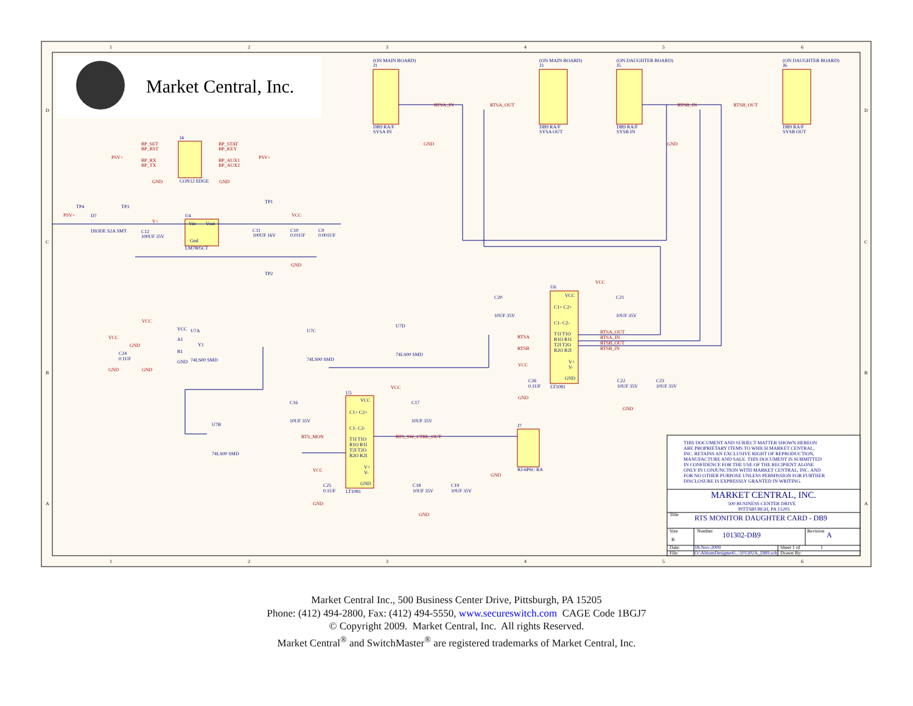1
2
3
4
5
6
1
2
3
4
5
6
D
C
B
A
D
C
B
A
Market Central, Inc.
(ON MAIN BOARD)
J1
(ON MAIN BOARD)
J3
(ON DAUGHTER BOARD)
J5
(ON DAUGHTER BOARD)
J6
DB9 RA/F
SYSA IN
DB9 RA/F
SYSA OUT
DB9 RA/F
SYSB IN
DB9 RA/F
SYSB OUT
J4
CON12 EDGE
U4
Vin
Vout
Gnd
LM7805CT
TP4
TP3
TP1
TP2
D7
DIODE S2A SMT
C12
100UF 35V
C11
100UF 16V
C10
0.01UF
C9
0.001UF
U6
VCC
C1+ C2+
C1- C2-
T1I T1O
R1O R1I
T2I T2O
R2O R2I
V+
V-
GND
LT1081
C20
10UF 35V
C21
10UF 35V
C26
0.1UF
C22
10UF 35V
C23
10UF 35V
VCC
U7A
A1
Y1
B1
GND
74LS00 SMD
C24
0.1UF
U7C
74LS00 SMD
U7D
74LS00 SMD
U7B
74LS00 SMD
U5
VCC
C1+ C2+
C1- C2-
T1I T1O
R1O R1I
T2I T2O
R2O R2I
V+
V-
GND
LT1081
C16
10UF 35V
C17
10UF 35V
C25
0.1UF
C18
10UF 35V
C19
10UF 35V
J7
RJ-6P6C RA
BP_SET
BP_RST
BP_STAT
BP_KEY
PSV+
PSV+
BP_RX
BP_TX
BP_AUX1
BP_AUX2
GND
GND
GND
GND
RTSA_IN
RTSA_OUT
RTSB_IN
RTSB_OUT
PSV+
V+
VCC
GND
VCC
RTSA
RTSB
RTSA_OUT
RTSA_IN
RTSB_OUT
RTSB_IN
VCC
GND
GND
VCC
VCC
GND
GND
GND
VCC
RTS_MON
RTS_SW_CTRL_OUT
VCC
GND
GND
GND
THIS DOCUMENT AND SUBJECT MATTER SHOWN HEREON
ARE PROPRIETARY ITEMS TO WHICH MARKET CENTRAL,
INC. RETAINS AN EXCLUSIVE RIGHT OF REPRODUCTION,
MANUFACTURE AND SALE. THIS DOCUMENT IS SUBMITTED
IN CONFIDENCE FOR THE USE OF THE RECIPIENT ALONE
ONLY IN CONJUNCTION WITH MARKET CENTRAL, INC. AND
FOR NO OTHER PURPOSE UNLESS PERMISSION FOR FURTHER
DISCLOSURE IS EXPRESSLY GRANTED IN WRITING.
MARKET CENTRAL, INC.
500 BUSINESS CENTER DRIVE
PITTSBURGH, PA 15205
RTS MONITOR DAUGHTER CARD - DB9
101302-DB9
A
18-Nov-2009
1
O:\AltiumDesigner6\..\101302A_DB9.sch
Title
Size
B
Number
Revision
Date:
File:
Sheet 1 of
Drawn By:
Market Central Inc., 500 Business Center Drive, Pittsburgh, PA 15205
Phone: (412) 494-2800, Fax: (412) 494-5550, www.secureswitch.com CAGE Code 1BGJ7
© Copyright 2009. Market Central, Inc. All rights Reserved.
Market Central<sup>®</sup> and SwitchMaster<sup>®</sup> are registered trademarks of Market Central, Inc.